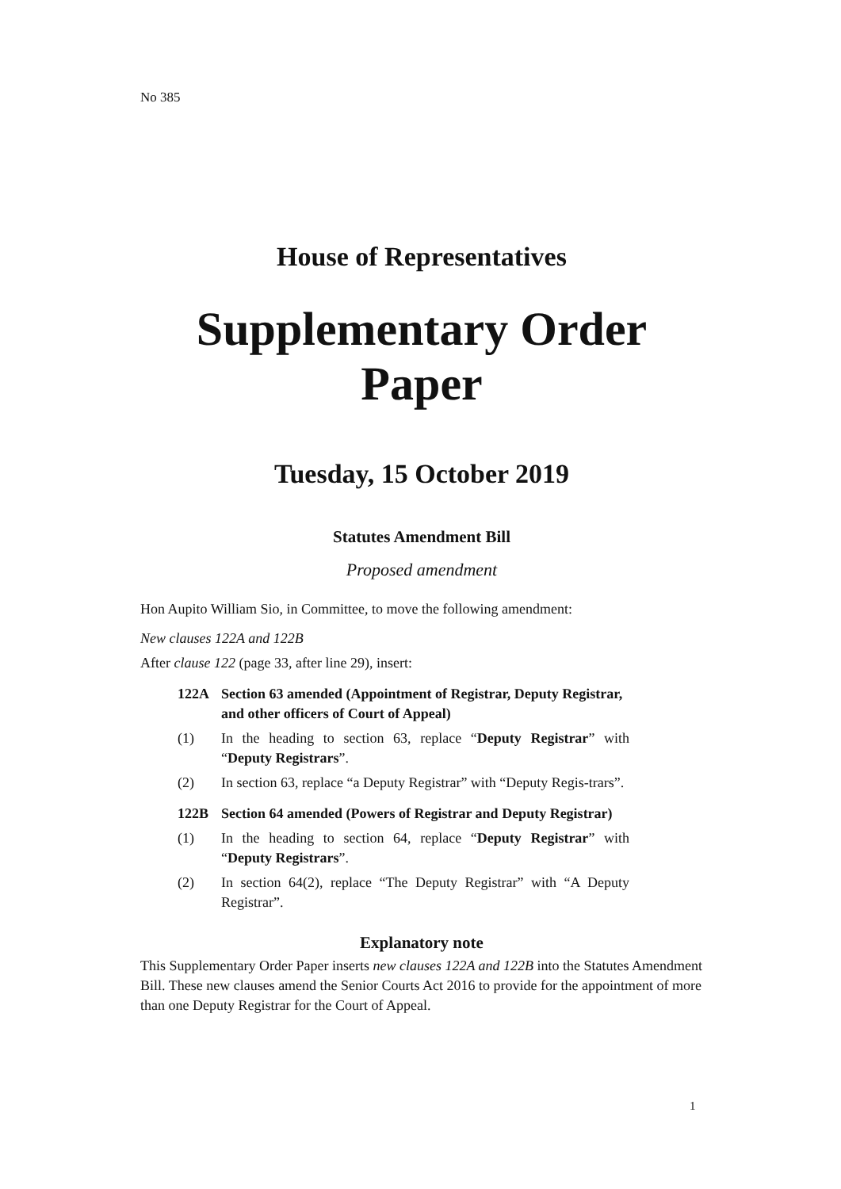No 385
House of Representatives
Supplementary Order Paper
Tuesday, 15 October 2019
Statutes Amendment Bill
Proposed amendment
Hon Aupito William Sio, in Committee, to move the following amendment:
New clauses 122A and 122B
After clause 122 (page 33, after line 29), insert:
122A Section 63 amended (Appointment of Registrar, Deputy Registrar, and other officers of Court of Appeal)
(1) In the heading to section 63, replace “Deputy Registrar” with “Deputy Registrars”.
(2) In section 63, replace “a Deputy Registrar” with “Deputy Regis-trars”.
122B Section 64 amended (Powers of Registrar and Deputy Registrar)
(1) In the heading to section 64, replace “Deputy Registrar” with “Deputy Registrars”.
(2) In section 64(2), replace “The Deputy Registrar” with “A Deputy Registrar”.
Explanatory note
This Supplementary Order Paper inserts new clauses 122A and 122B into the Statutes Amendment Bill. These new clauses amend the Senior Courts Act 2016 to provide for the appointment of more than one Deputy Registrar for the Court of Appeal.
1